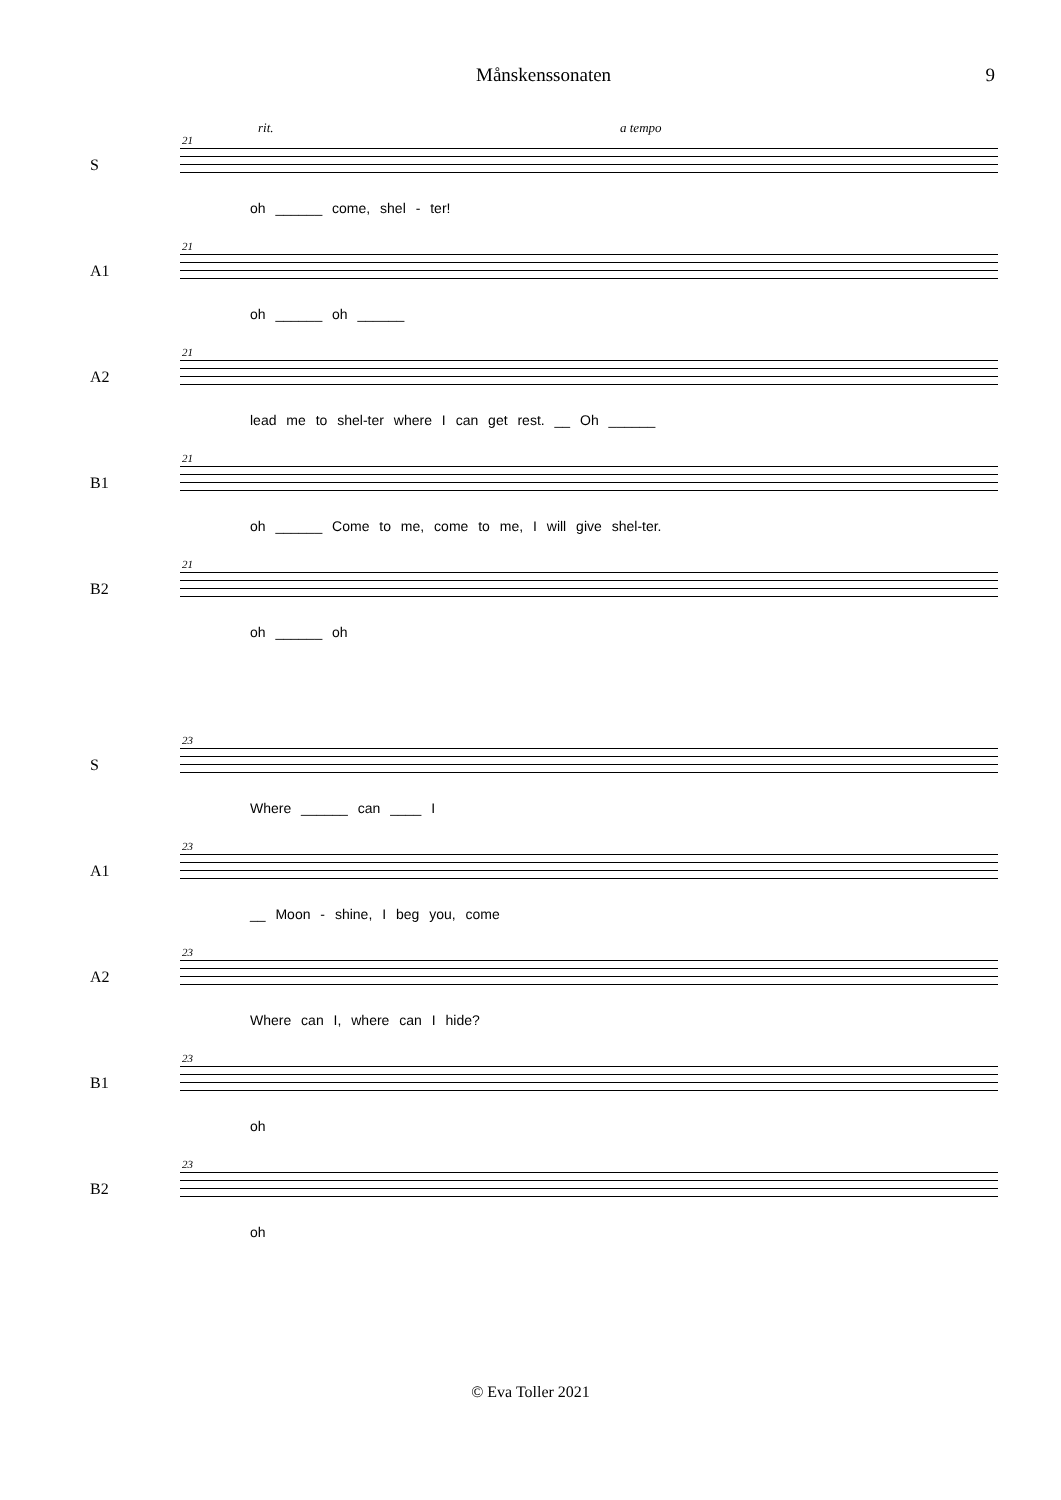Månskenssonaten 9
S
21
rit. a tempo
oh ______ come, shel - ter!
A1
21
oh ______ oh ______
A2
21
lead me to shel-ter where I can get rest. __ Oh ______
B1
21
oh ______ Come to me, come to me, I will give shel-ter.
B2
21
oh ______ oh
S
23
Where ______ can ____ I
A1
23
__ Moon - shine, I beg you, come
A2
23
Where can I, where can I hide?
B1
23
oh
B2
23
oh
© Eva Toller 2021